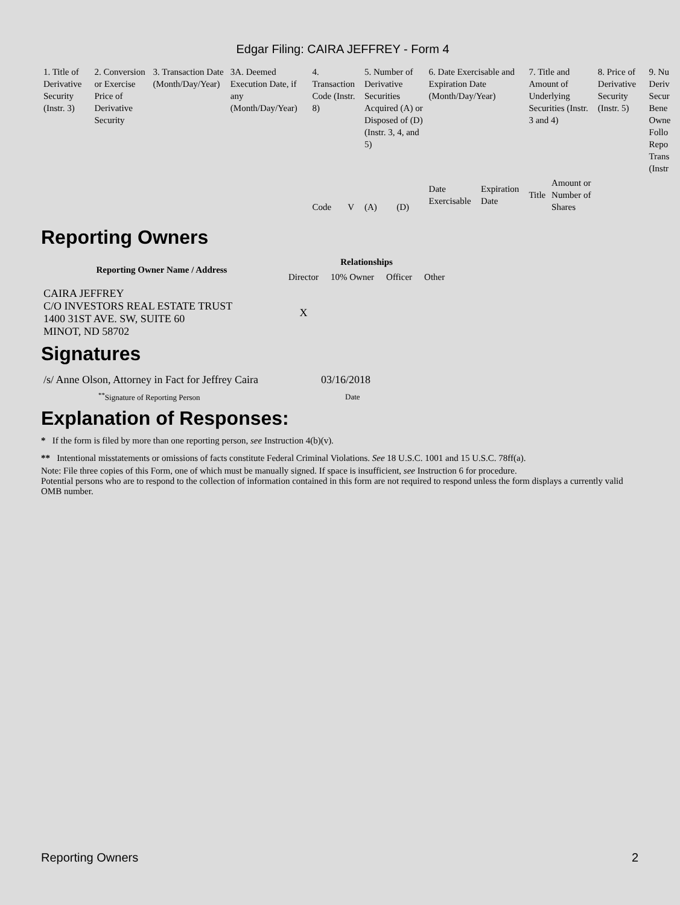Edgar Filing: CAIRA JEFFREY - Form 4
| 1. Title of Derivative Security (Instr. 3) | 2. Conversion or Exercise Price of Derivative Security | 3. Transaction Date (Month/Day/Year) | 3A. Deemed Execution Date, if any (Month/Day/Year) | 4. Transaction Code (Instr. 8) | | 5. Number of Derivative Securities Acquired (A) or Disposed of (D) (Instr. 3, 4, and 5) | | 6. Date Exercisable and Expiration Date (Month/Day/Year) | | 7. Title and Amount of Underlying Securities (Instr. 3 and 4) | | 8. Price of Derivative Security (Instr. 5) | 9. Nu Deriv Secur Bene Owne Follo Repo Trans (Instr |
| | | | | Code | V | (A) | (D) | Date Exercisable | Expiration Date | Title | Amount or Number of Shares | | |
Reporting Owners
| Reporting Owner Name / Address | Relationships | | | |
| --- | --- | --- | --- | --- |
| | Director | 10% Owner | Officer | Other |
| CAIRA JEFFREY C/O INVESTORS REAL ESTATE TRUST 1400 31ST AVE. SW, SUITE 60 MINOT, ND 58702 | X | | | |
Signatures
| /s/ Anne Olson, Attorney in Fact for Jeffrey Caira | 03/16/2018 |
| <sup>**</sup> Signature of Reporting Person | Date |
Explanation of Responses:
* If the form is filed by more than one reporting person, see Instruction 4(b)(v).
** Intentional misstatements or omissions of facts constitute Federal Criminal Violations. See 18 U.S.C. 1001 and 15 U.S.C. 78ff(a).
Note: File three copies of this Form, one of which must be manually signed. If space is insufficient, see Instruction 6 for procedure.
Potential persons who are to respond to the collection of information contained in this form are not required to respond unless the form displays a currently valid OMB number.
Reporting Owners 2